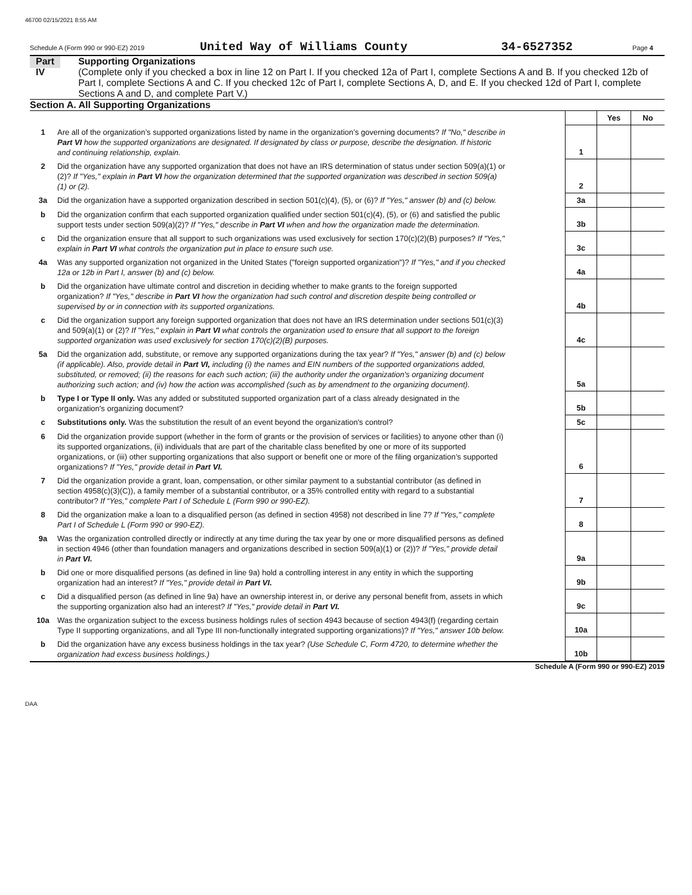46700 02/15/2021 8:55 AM
Schedule A (Form 990 or 990-EZ) 2019 United Way of Williams County 34-6527352 Page 4
Part IV
Supporting Organizations
(Complete only if you checked a box in line 12 on Part I. If you checked 12a of Part I, complete Sections A and B. If you checked 12b of Part I, complete Sections A and C. If you checked 12c of Part I, complete Sections A, D, and E. If you checked 12d of Part I, complete Sections A and D, and complete Part V.)
Section A. All Supporting Organizations
| | | | Yes | No |
| 1 | Are all of the organization’s supported organizations listed by name in the organization’s governing documents? If "No," describe in Part VI how the supported organizations are designated. If designated by class or purpose, describe the designation. If historic and continuing relationship, explain. | 1 | | |
| 2 | Did the organization have any supported organization that does not have an IRS determination of status under section 509(a)(1) or (2)? If "Yes," explain in Part VI how the organization determined that the supported organization was described in section 509(a)(1) or (2). | 2 | | |
| 3a | Did the organization have a supported organization described in section 501(c)(4), (5), or (6)? If "Yes," answer (b) and (c) below. | 3a | | |
| b | Did the organization confirm that each supported organization qualified under section 501(c)(4), (5), or (6) and satisfied the public support tests under section 509(a)(2)? If "Yes," describe in Part VI when and how the organization made the determination. | 3b | | |
| c | Did the organization ensure that all support to such organizations was used exclusively for section 170(c)(2)(B) purposes? If "Yes," explain in Part VI what controls the organization put in place to ensure such use. | 3c | | |
| 4a | Was any supported organization not organized in the United States ("foreign supported organization")? If "Yes," and if you checked 12a or 12b in Part I, answer (b) and (c) below. | 4a | | |
| b | Did the organization have ultimate control and discretion in deciding whether to make grants to the foreign supported organization? If "Yes," describe in Part VI how the organization had such control and discretion despite being controlled or supervised by or in connection with its supported organizations. | 4b | | |
| c | Did the organization support any foreign supported organization that does not have an IRS determination under sections 501(c)(3) and 509(a)(1) or (2)? If "Yes," explain in Part VI what controls the organization used to ensure that all support to the foreign supported organization was used exclusively for section 170(c)(2)(B) purposes. | 4c | | |
| 5a | Did the organization add, substitute, or remove any supported organizations during the tax year? If "Yes," answer (b) and (c) below (if applicable). Also, provide detail in Part VI, including (i) the names and EIN numbers of the supported organizations added, substituted, or removed; (ii) the reasons for each such action; (iii) the authority under the organization's organizing document authorizing such action; and (iv) how the action was accomplished (such as by amendment to the organizing document). | 5a | | |
| b | Type I or Type II only. Was any added or substituted supported organization part of a class already designated in the organization's organizing document? | 5b | | |
| c | Substitutions only. Was the substitution the result of an event beyond the organization's control? | 5c | | |
| 6 | Did the organization provide support (whether in the form of grants or the provision of services or facilities) to anyone other than (i) its supported organizations, (ii) individuals that are part of the charitable class benefited by one or more of its supported organizations, or (iii) other supporting organizations that also support or benefit one or more of the filing organization’s supported organizations? If "Yes," provide detail in Part VI. | 6 | | |
| 7 | Did the organization provide a grant, loan, compensation, or other similar payment to a substantial contributor (as defined in section 4958(c)(3)(C)), a family member of a substantial contributor, or a 35% controlled entity with regard to a substantial contributor? If “Yes,” complete Part I of Schedule L (Form 990 or 990-EZ). | 7 | | |
| 8 | Did the organization make a loan to a disqualified person (as defined in section 4958) not described in line 7? If "Yes," complete Part I of Schedule L (Form 990 or 990-EZ). | 8 | | |
| 9a | Was the organization controlled directly or indirectly at any time during the tax year by one or more disqualified persons as defined in section 4946 (other than foundation managers and organizations described in section 509(a)(1) or (2))? If "Yes," provide detail in Part VI. | 9a | | |
| b | Did one or more disqualified persons (as defined in line 9a) hold a controlling interest in any entity in which the supporting organization had an interest? If "Yes," provide detail in Part VI. | 9b | | |
| c | Did a disqualified person (as defined in line 9a) have an ownership interest in, or derive any personal benefit from, assets in which the supporting organization also had an interest? If "Yes," provide detail in Part VI. | 9c | | |
| 10a | Was the organization subject to the excess business holdings rules of section 4943 because of section 4943(f) (regarding certain Type II supporting organizations, and all Type III non-functionally integrated supporting organizations)? If "Yes," answer 10b below. | 10a | | |
| b | Did the organization have any excess business holdings in the tax year? (Use Schedule C, Form 4720, to determine whether the organization had excess business holdings.) | 10b | | |
Schedule A (Form 990 or 990-EZ) 2019
DAA